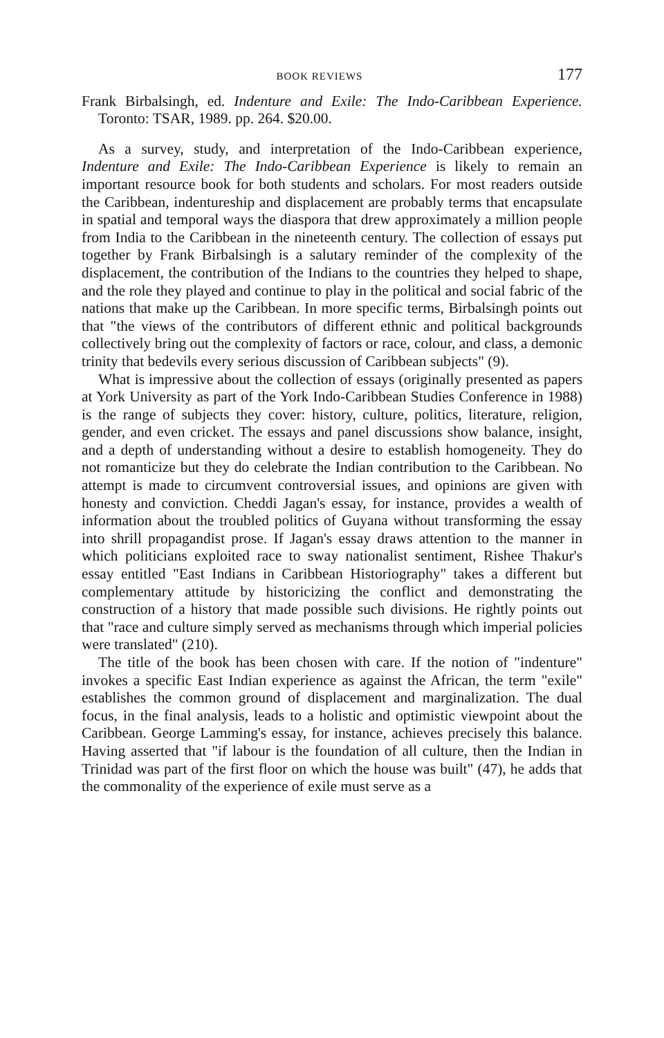BOOK REVIEWS 177
Frank Birbalsingh, ed. Indenture and Exile: The Indo-Caribbean Experience. Toronto: TSAR, 1989. pp. 264. $20.00.
As a survey, study, and interpretation of the Indo-Caribbean experience, Indenture and Exile: The Indo-Caribbean Experience is likely to remain an important resource book for both students and scholars. For most readers outside the Caribbean, indentureship and displacement are probably terms that encapsulate in spatial and temporal ways the diaspora that drew approximately a million people from India to the Caribbean in the nineteenth century. The collection of essays put together by Frank Birbalsingh is a salutary reminder of the complexity of the displacement, the contribution of the Indians to the countries they helped to shape, and the role they played and continue to play in the political and social fabric of the nations that make up the Caribbean. In more specific terms, Birbalsingh points out that "the views of the contributors of different ethnic and political backgrounds collectively bring out the complexity of factors or race, colour, and class, a demonic trinity that bedevils every serious discussion of Caribbean subjects" (9).
What is impressive about the collection of essays (originally presented as papers at York University as part of the York Indo-Caribbean Studies Conference in 1988) is the range of subjects they cover: history, culture, politics, literature, religion, gender, and even cricket. The essays and panel discussions show balance, insight, and a depth of understanding without a desire to establish homogeneity. They do not romanticize but they do celebrate the Indian contribution to the Caribbean. No attempt is made to circumvent controversial issues, and opinions are given with honesty and conviction. Cheddi Jagan's essay, for instance, provides a wealth of information about the troubled politics of Guyana without transforming the essay into shrill propagandist prose. If Jagan's essay draws attention to the manner in which politicians exploited race to sway nationalist sentiment, Rishee Thakur's essay entitled "East Indians in Caribbean Historiography" takes a different but complementary attitude by historicizing the conflict and demonstrating the construction of a history that made possible such divisions. He rightly points out that "race and culture simply served as mechanisms through which imperial policies were translated" (210).
The title of the book has been chosen with care. If the notion of "indenture" invokes a specific East Indian experience as against the African, the term "exile" establishes the common ground of displacement and marginalization. The dual focus, in the final analysis, leads to a holistic and optimistic viewpoint about the Caribbean. George Lamming's essay, for instance, achieves precisely this balance. Having asserted that "if labour is the foundation of all culture, then the Indian in Trinidad was part of the first floor on which the house was built" (47), he adds that the commonality of the experience of exile must serve as a